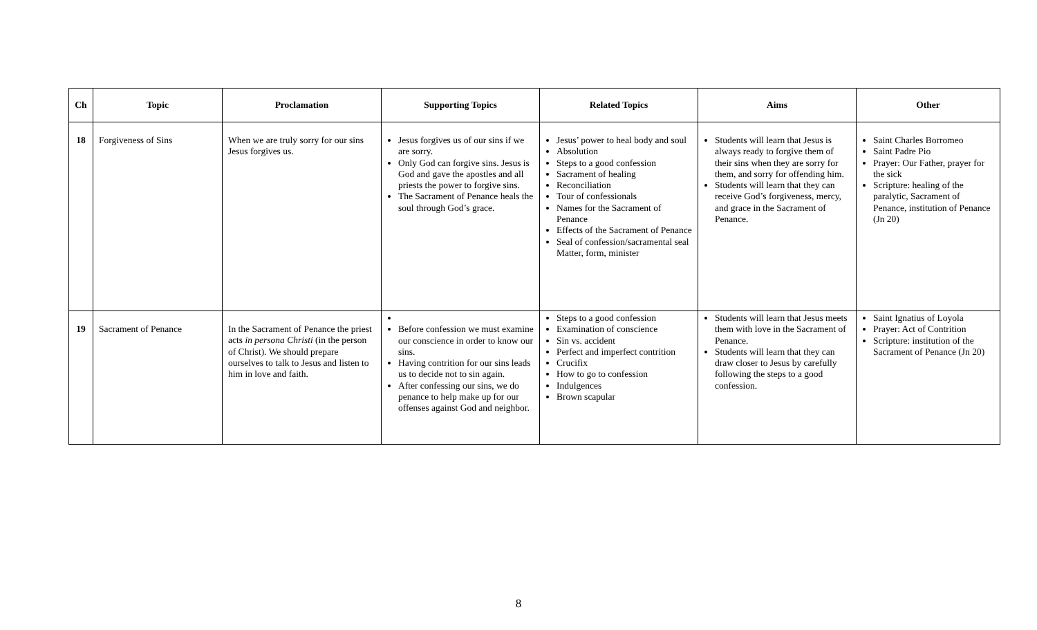| Ch | Topic | Proclamation | Supporting Topics | Related Topics | Aims | Other |
| --- | --- | --- | --- | --- | --- | --- |
| 18 | Forgiveness of Sins | When we are truly sorry for our sins Jesus forgives us. | Jesus forgives us of our sins if we are sorry. Only God can forgive sins. Jesus is God and gave the apostles and all priests the power to forgive sins. The Sacrament of Penance heals the soul through God’s grace. | Jesus’ power to heal body and soul Absolution Steps to a good confession Sacrament of healing Reconciliation Tour of confessionals Names for the Sacrament of Penance Effects of the Sacrament of Penance Seal of confession/sacramental seal Matter, form, minister | Students will learn that Jesus is always ready to forgive them of their sins when they are sorry for them, and sorry for offending him. Students will learn that they can receive God’s forgiveness, mercy, and grace in the Sacrament of Penance. | Saint Charles Borromeo Saint Padre Pio Prayer: Our Father, prayer for the sick Scripture: healing of the paralytic, Sacrament of Penance, institution of Penance (Jn 20) |
| 19 | Sacrament of Penance | In the Sacrament of Penance the priest acts in persona Christi (in the person of Christ). We should prepare ourselves to talk to Jesus and listen to him in love and faith. | Before confession we must examine our conscience in order to know our sins. Having contrition for our sins leads us to decide not to sin again. After confessing our sins, we do penance to help make up for our offenses against God and neighbor. | Steps to a good confession Examination of conscience Sin vs. accident Perfect and imperfect contrition Crucifix How to go to confession Indulgences Brown scapular | Students will learn that Jesus meets them with love in the Sacrament of Penance. Students will learn that they can draw closer to Jesus by carefully following the steps to a good confession. | Saint Ignatius of Loyola Prayer: Act of Contrition Scripture: institution of the Sacrament of Penance (Jn 20) |
8